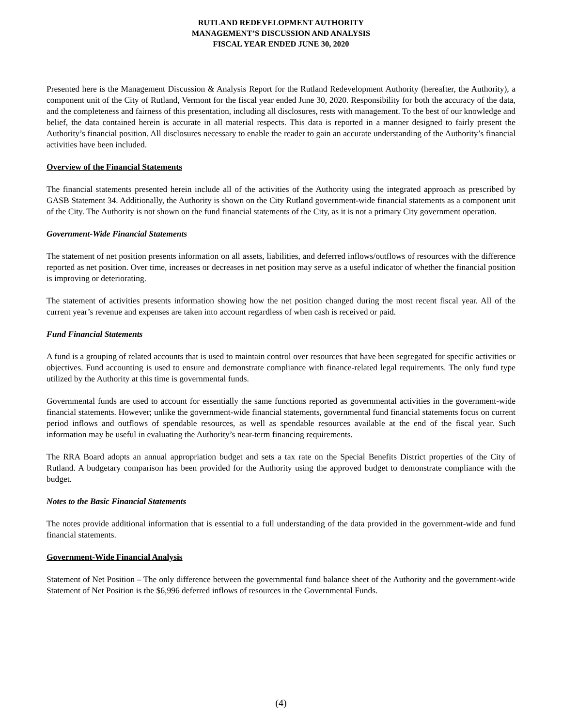RUTLAND REDEVELOPMENT AUTHORITY
MANAGEMENT’S DISCUSSION AND ANALYSIS
FISCAL YEAR ENDED JUNE 30, 2020
Presented here is the Management Discussion & Analysis Report for the Rutland Redevelopment Authority (hereafter, the Authority), a component unit of the City of Rutland, Vermont for the fiscal year ended June 30, 2020. Responsibility for both the accuracy of the data, and the completeness and fairness of this presentation, including all disclosures, rests with management. To the best of our knowledge and belief, the data contained herein is accurate in all material respects. This data is reported in a manner designed to fairly present the Authority’s financial position. All disclosures necessary to enable the reader to gain an accurate understanding of the Authority’s financial activities have been included.
Overview of the Financial Statements
The financial statements presented herein include all of the activities of the Authority using the integrated approach as prescribed by GASB Statement 34. Additionally, the Authority is shown on the City Rutland government-wide financial statements as a component unit of the City. The Authority is not shown on the fund financial statements of the City, as it is not a primary City government operation.
Government-Wide Financial Statements
The statement of net position presents information on all assets, liabilities, and deferred inflows/outflows of resources with the difference reported as net position. Over time, increases or decreases in net position may serve as a useful indicator of whether the financial position is improving or deteriorating.
The statement of activities presents information showing how the net position changed during the most recent fiscal year. All of the current year’s revenue and expenses are taken into account regardless of when cash is received or paid.
Fund Financial Statements
A fund is a grouping of related accounts that is used to maintain control over resources that have been segregated for specific activities or objectives. Fund accounting is used to ensure and demonstrate compliance with finance-related legal requirements. The only fund type utilized by the Authority at this time is governmental funds.
Governmental funds are used to account for essentially the same functions reported as governmental activities in the government-wide financial statements. However; unlike the government-wide financial statements, governmental fund financial statements focus on current period inflows and outflows of spendable resources, as well as spendable resources available at the end of the fiscal year. Such information may be useful in evaluating the Authority’s near-term financing requirements.
The RRA Board adopts an annual appropriation budget and sets a tax rate on the Special Benefits District properties of the City of Rutland. A budgetary comparison has been provided for the Authority using the approved budget to demonstrate compliance with the budget.
Notes to the Basic Financial Statements
The notes provide additional information that is essential to a full understanding of the data provided in the government-wide and fund financial statements.
Government-Wide Financial Analysis
Statement of Net Position – The only difference between the governmental fund balance sheet of the Authority and the government-wide Statement of Net Position is the $6,996 deferred inflows of resources in the Governmental Funds.
(4)